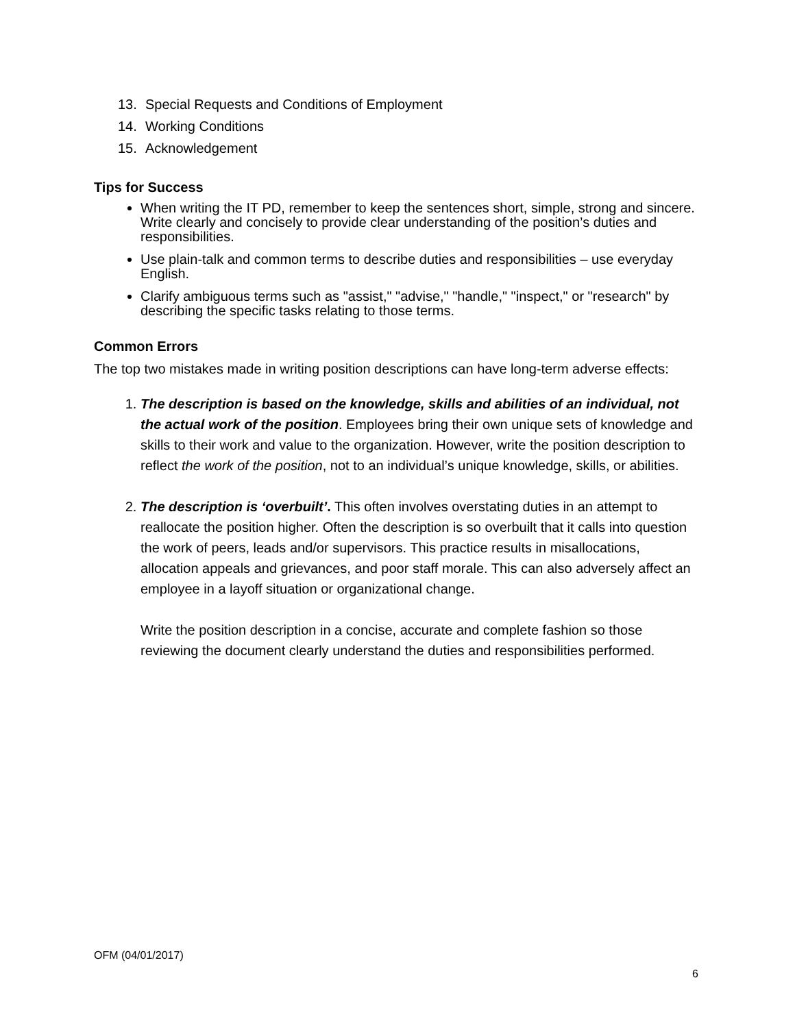13. Special Requests and Conditions of Employment
14. Working Conditions
15. Acknowledgement
Tips for Success
When writing the IT PD, remember to keep the sentences short, simple, strong and sincere. Write clearly and concisely to provide clear understanding of the position’s duties and responsibilities.
Use plain-talk and common terms to describe duties and responsibilities – use everyday English.
Clarify ambiguous terms such as "assist," "advise," "handle," "inspect," or "research" by describing the specific tasks relating to those terms.
Common Errors
The top two mistakes made in writing position descriptions can have long-term adverse effects:
1. The description is based on the knowledge, skills and abilities of an individual, not the actual work of the position. Employees bring their own unique sets of knowledge and skills to their work and value to the organization. However, write the position description to reflect the work of the position, not to an individual’s unique knowledge, skills, or abilities.
2. The description is ‘overbuilt’. This often involves overstating duties in an attempt to reallocate the position higher. Often the description is so overbuilt that it calls into question the work of peers, leads and/or supervisors. This practice results in misallocations, allocation appeals and grievances, and poor staff morale. This can also adversely affect an employee in a layoff situation or organizational change.
Write the position description in a concise, accurate and complete fashion so those reviewing the document clearly understand the duties and responsibilities performed.
OFM (04/01/2017)
6